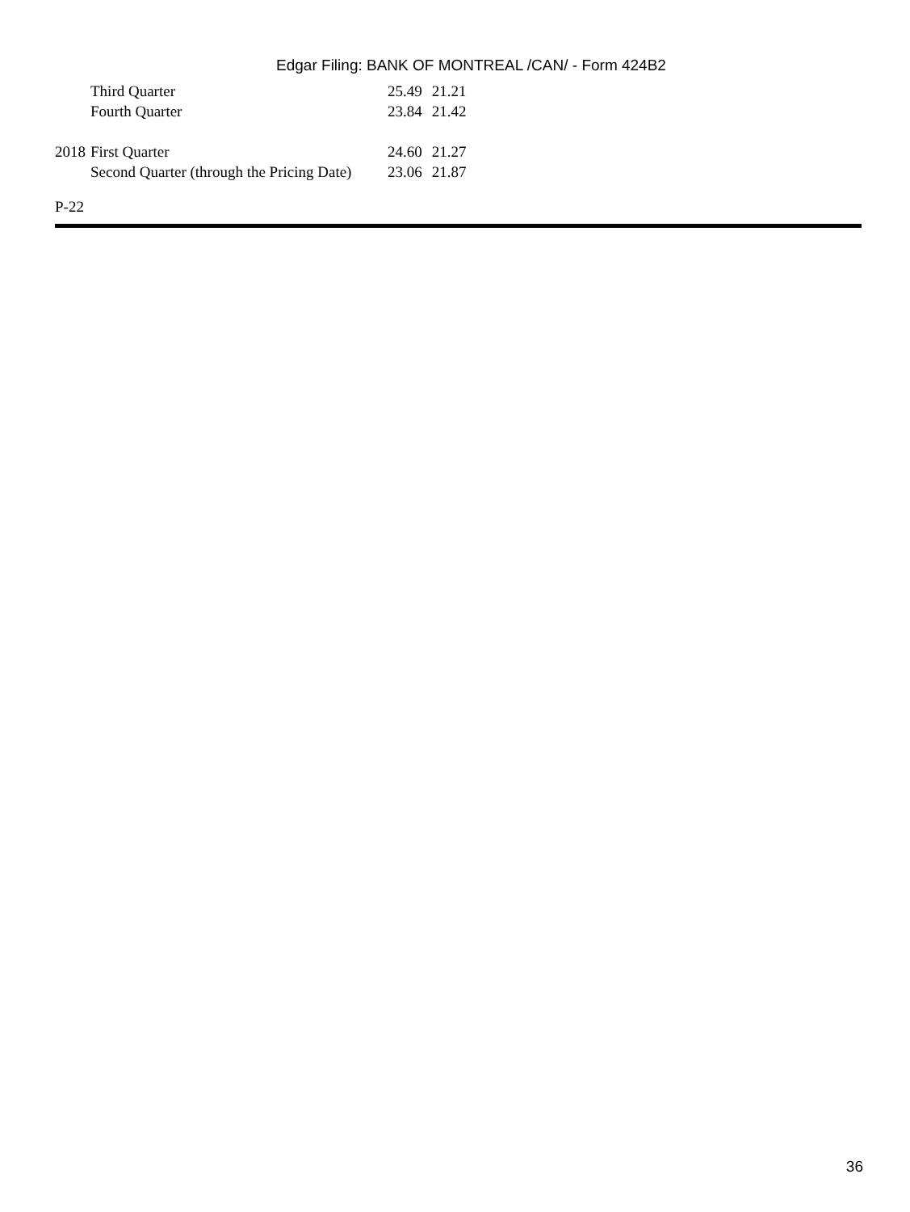Edgar Filing: BANK OF MONTREAL /CAN/ - Form 424B2
| | Third Quarter | 25.49 | 21.21 |
| | Fourth Quarter | 23.84 | 21.42 |
| 2018 | First Quarter | 24.60 | 21.27 |
| | Second Quarter (through the Pricing Date) | 23.06 | 21.87 |
P-22
36